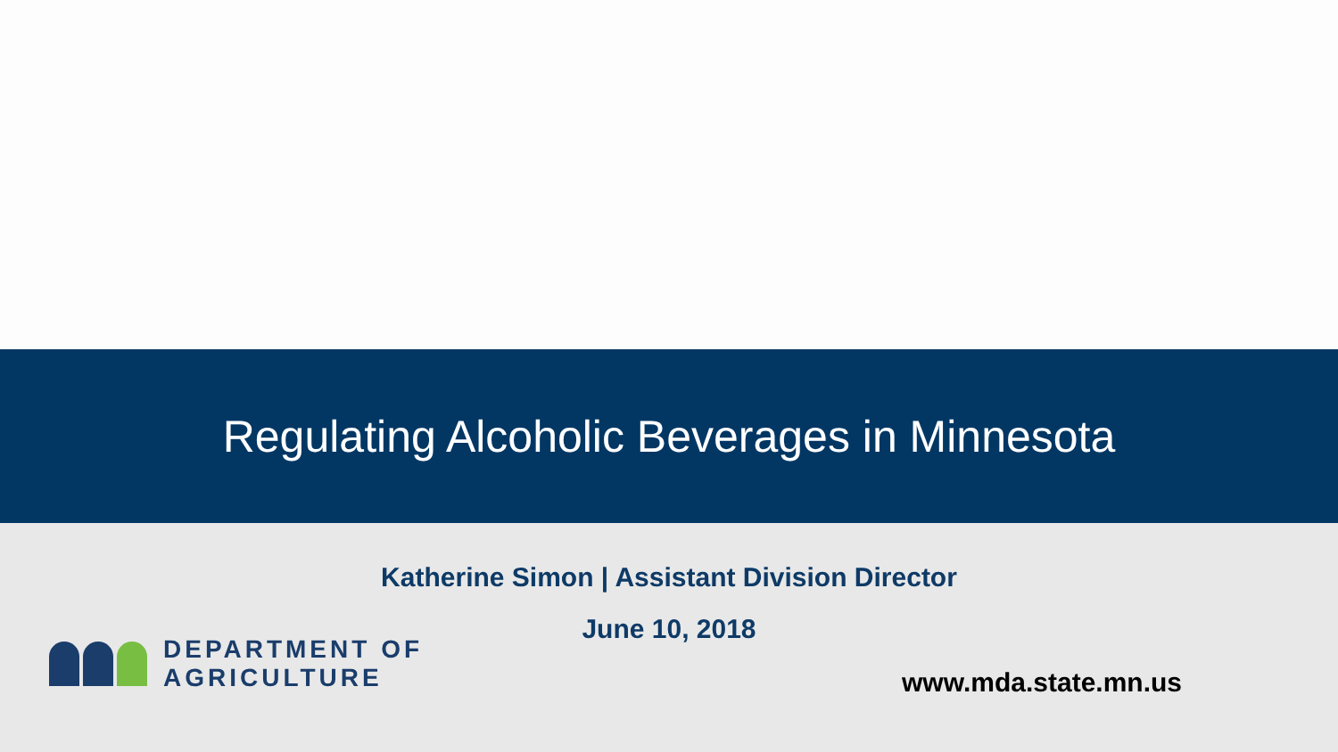Regulating Alcoholic Beverages in Minnesota
Katherine Simon | Assistant Division Director
June 10, 2018
DEPARTMENT OF
AGRICULTURE
www.mda.state.mn.us